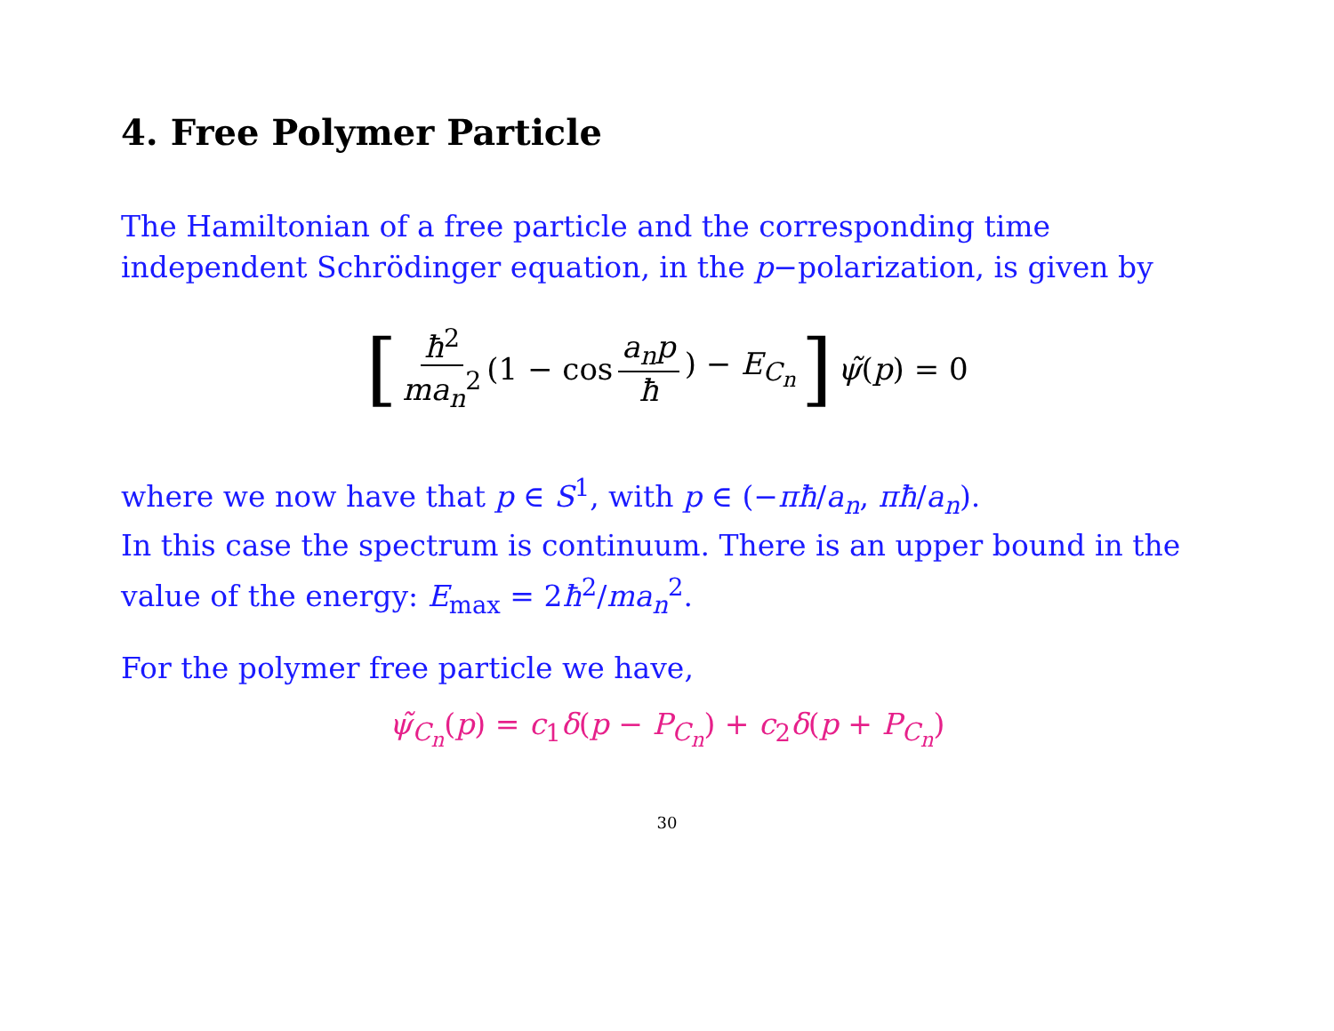4. Free Polymer Particle
The Hamiltonian of a free particle and the corresponding time independent Schrödinger equation, in the p−polarization, is given by
[ħ<sup>2</sup> ma<sub>n</sub><sup>2</sup> (1 − cos a<sub>n</sub>p ħ) − E<sub>C<sub>n</sub></sub>] ψ̃(p) = 0
where we now have that p ∈ S<sup>1</sup>, with p ∈ (−πħ/a<sub>n</sub>, πħ/a<sub>n</sub>).
In this case the spectrum is continuum. There is an upper bound in the value of the energy: E<sub>max</sub> = 2ħ<sup>2</sup>/ma<sub>n</sub><sup>2</sup>.
For the polymer free particle we have,
ψ̃<sub>C<sub>n</sub></sub>(p) = c<sub>1</sub>δ(p − P<sub>C<sub>n</sub></sub>) + c<sub>2</sub>δ(p + P<sub>C<sub>n</sub></sub>)
30